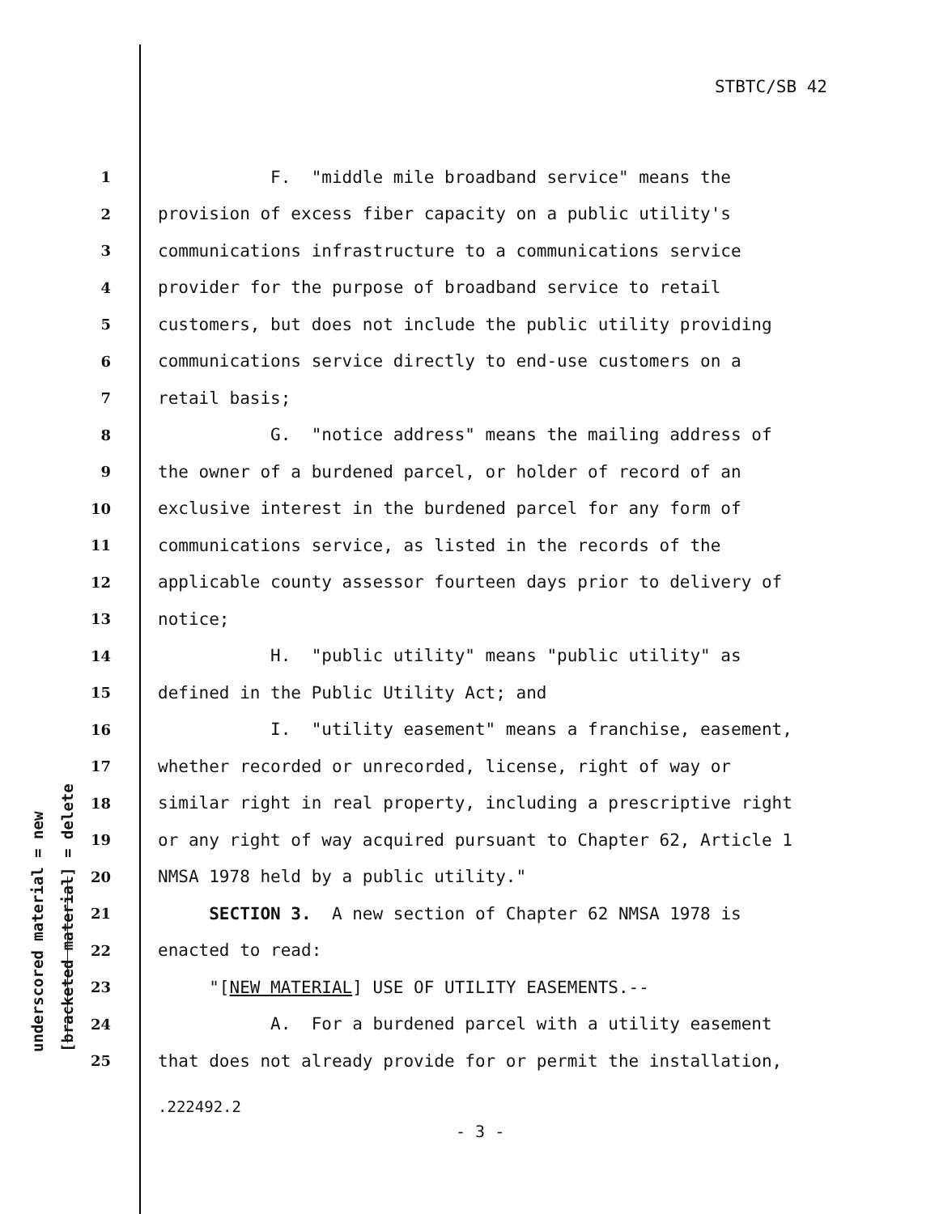STBTC/SB 42
underscored material = new [bracketed material] = delete
1 F. "middle mile broadband service" means the
2 provision of excess fiber capacity on a public utility's
3 communications infrastructure to a communications service
4 provider for the purpose of broadband service to retail
5 customers, but does not include the public utility providing
6 communications service directly to end-use customers on a
7 retail basis;
8 G. "notice address" means the mailing address of
9 the owner of a burdened parcel, or holder of record of an
10 exclusive interest in the burdened parcel for any form of
11 communications service, as listed in the records of the
12 applicable county assessor fourteen days prior to delivery of
13 notice;
14 H. "public utility" means "public utility" as
15 defined in the Public Utility Act; and
16 I. "utility easement" means a franchise, easement,
17 whether recorded or unrecorded, license, right of way or
18 similar right in real property, including a prescriptive right
19 or any right of way acquired pursuant to Chapter 62, Article 1
20 NMSA 1978 held by a public utility."
21 SECTION 3. A new section of Chapter 62 NMSA 1978 is
22 enacted to read:
23 "[NEW MATERIAL] USE OF UTILITY EASEMENTS.--
24 A. For a burdened parcel with a utility easement
25 that does not already provide for or permit the installation,
.222492.2
- 3 -